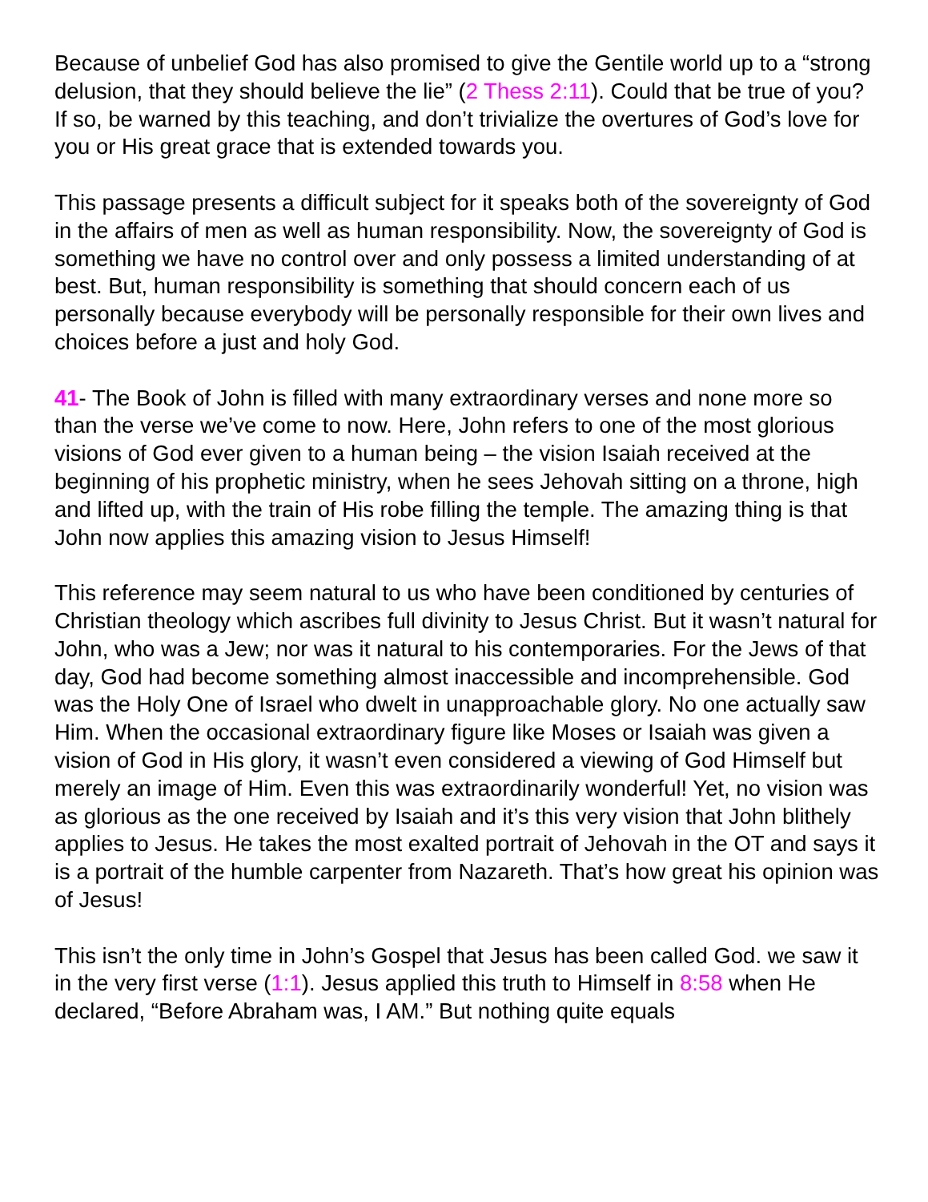Because of unbelief God has also promised to give the Gentile world up to a “strong delusion, that they should believe the lie” (2 Thess 2:11). Could that be true of you? If so, be warned by this teaching, and don’t trivialize the overtures of God’s love for you or His great grace that is extended towards you.
This passage presents a difficult subject for it speaks both of the sovereignty of God in the affairs of men as well as human responsibility. Now, the sovereignty of God is something we have no control over and only possess a limited understanding of at best. But, human responsibility is something that should concern each of us personally because everybody will be personally responsible for their own lives and choices before a just and holy God.
41- The Book of John is filled with many extraordinary verses and none more so than the verse we’ve come to now. Here, John refers to one of the most glorious visions of God ever given to a human being – the vision Isaiah received at the beginning of his prophetic ministry, when he sees Jehovah sitting on a throne, high and lifted up, with the train of His robe filling the temple. The amazing thing is that John now applies this amazing vision to Jesus Himself!
This reference may seem natural to us who have been conditioned by centuries of Christian theology which ascribes full divinity to Jesus Christ. But it wasn’t natural for John, who was a Jew; nor was it natural to his contemporaries. For the Jews of that day, God had become something almost inaccessible and incomprehensible. God was the Holy One of Israel who dwelt in unapproachable glory. No one actually saw Him. When the occasional extraordinary figure like Moses or Isaiah was given a vision of God in His glory, it wasn’t even considered a viewing of God Himself but merely an image of Him. Even this was extraordinarily wonderful! Yet, no vision was as glorious as the one received by Isaiah and it’s this very vision that John blithely applies to Jesus. He takes the most exalted portrait of Jehovah in the OT and says it is a portrait of the humble carpenter from Nazareth. That’s how great his opinion was of Jesus!
This isn’t the only time in John’s Gospel that Jesus has been called God. we saw it in the very first verse (1:1). Jesus applied this truth to Himself in 8:58 when He declared, “Before Abraham was, I AM.” But nothing quite equals